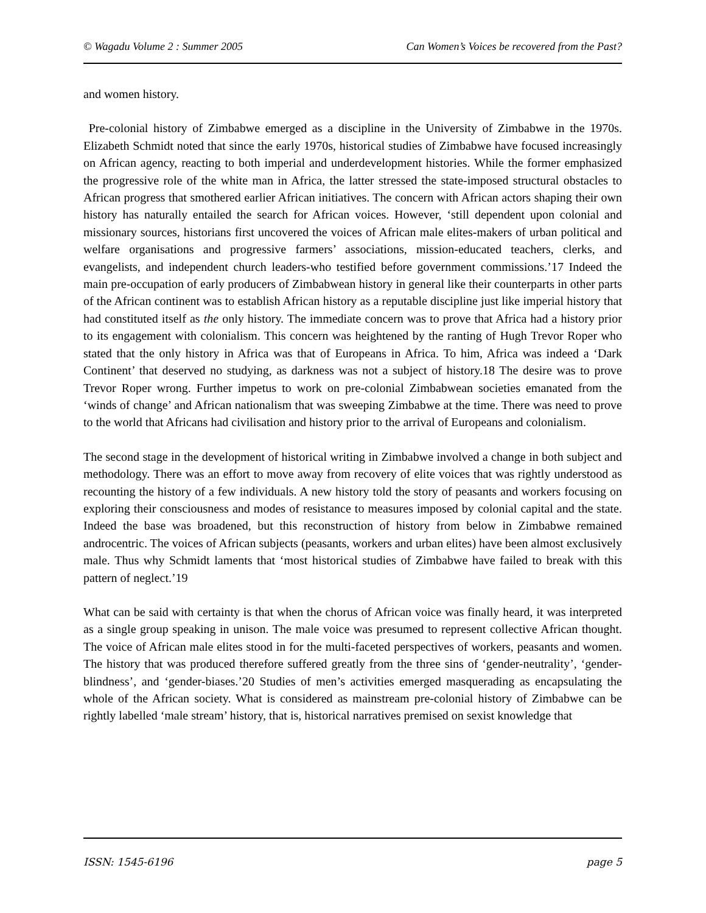© Wagadu Volume 2 : Summer 2005 Can Women’s Voices be recovered from the Past?
and women history.
Pre-colonial history of Zimbabwe emerged as a discipline in the University of Zimbabwe in the 1970s. Elizabeth Schmidt noted that since the early 1970s, historical studies of Zimbabwe have focused increasingly on African agency, reacting to both imperial and underdevelopment histories. While the former emphasized the progressive role of the white man in Africa, the latter stressed the state-imposed structural obstacles to African progress that smothered earlier African initiatives. The concern with African actors shaping their own history has naturally entailed the search for African voices. However, ‘still dependent upon colonial and missionary sources, historians first uncovered the voices of African male elites-makers of urban political and welfare organisations and progressive farmers’ associations, mission-educated teachers, clerks, and evangelists, and independent church leaders-who testified before government commissions.’17 Indeed the main pre-occupation of early producers of Zimbabwean history in general like their counterparts in other parts of the African continent was to establish African history as a reputable discipline just like imperial history that had constituted itself as the only history. The immediate concern was to prove that Africa had a history prior to its engagement with colonialism. This concern was heightened by the ranting of Hugh Trevor Roper who stated that the only history in Africa was that of Europeans in Africa. To him, Africa was indeed a ‘Dark Continent’ that deserved no studying, as darkness was not a subject of history.18 The desire was to prove Trevor Roper wrong. Further impetus to work on pre-colonial Zimbabwean societies emanated from the ‘winds of change’ and African nationalism that was sweeping Zimbabwe at the time. There was need to prove to the world that Africans had civilisation and history prior to the arrival of Europeans and colonialism.
The second stage in the development of historical writing in Zimbabwe involved a change in both subject and methodology. There was an effort to move away from recovery of elite voices that was rightly understood as recounting the history of a few individuals. A new history told the story of peasants and workers focusing on exploring their consciousness and modes of resistance to measures imposed by colonial capital and the state. Indeed the base was broadened, but this reconstruction of history from below in Zimbabwe remained androcentric. The voices of African subjects (peasants, workers and urban elites) have been almost exclusively male. Thus why Schmidt laments that ‘most historical studies of Zimbabwe have failed to break with this pattern of neglect.’19
What can be said with certainty is that when the chorus of African voice was finally heard, it was interpreted as a single group speaking in unison. The male voice was presumed to represent collective African thought. The voice of African male elites stood in for the multi-faceted perspectives of workers, peasants and women. The history that was produced therefore suffered greatly from the three sins of ‘gender-neutrality’, ‘gender-blindness’, and ‘gender-biases.’20 Studies of men’s activities emerged masquerading as encapsulating the whole of the African society. What is considered as mainstream pre-colonial history of Zimbabwe can be rightly labelled ‘male stream’ history, that is, historical narratives premised on sexist knowledge that
ISSN: 1545-6196 page 5